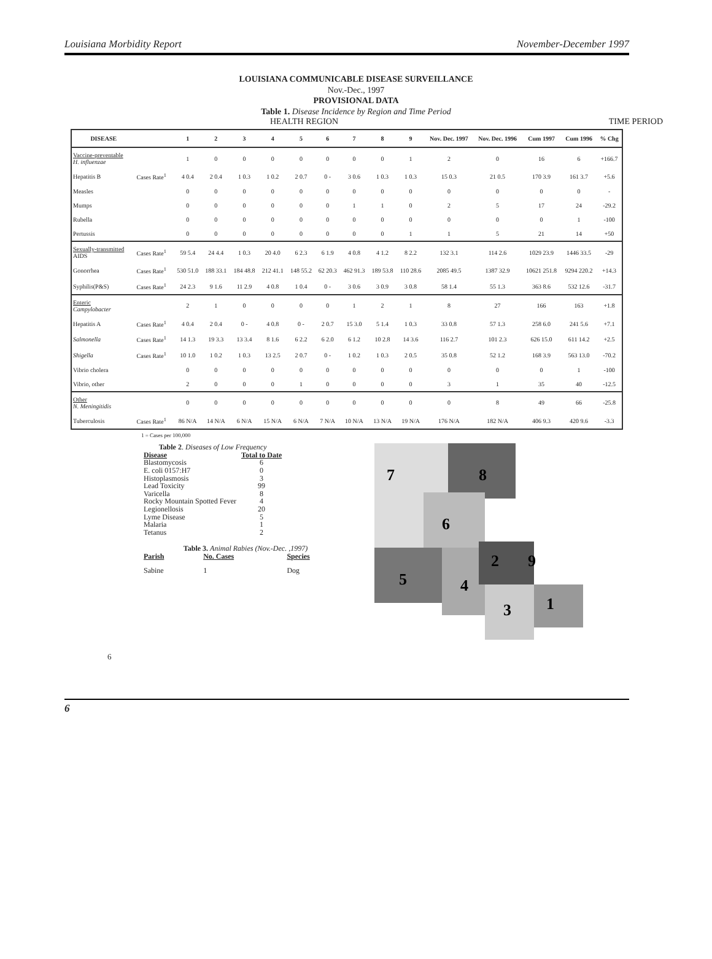Louisiana Morbidity Report November-December 1997
LOUISIANA COMMUNICABLE DISEASE SURVEILLANCE
Nov.-Dec., 1997
PROVISIONAL DATA
Table 1. Disease Incidence by Region and Time Period
HEALTH REGION TIME PERIOD
| DISEASE | | 1 | 2 | 3 | 4 | 5 | 6 | 7 | 8 | 9 | Nov. Dec. 1997 | Nov. Dec. 1996 | Cum 1997 | Cum 1996 | % Chg |
| --- | --- | --- | --- | --- | --- | --- | --- | --- | --- | --- | --- | --- | --- | --- | --- |
| Vaccine-preventable H. influenzae | | 1 | 0 | 0 | 0 | 0 | 0 | 0 | 0 | 1 | 2 | 0 | 16 | 6 | +166.7 |
| Hepatitis B | Cases Rate<sup>1</sup> | 4 0.4 | 2 0.4 | 1 0.3 | 1 0.2 | 2 0.7 | 0 - | 3 0.6 | 1 0.3 | 1 0.3 | 15 0.3 | 21 0.5 | 170 3.9 | 161 3.7 | +5.6 |
| Measles | | 0 | 0 | 0 | 0 | 0 | 0 | 0 | 0 | 0 | 0 | 0 | 0 | 0 | - |
| Mumps | | 0 | 0 | 0 | 0 | 0 | 0 | 1 | 1 | 0 | 2 | 5 | 17 | 24 | -29.2 |
| Rubella | | 0 | 0 | 0 | 0 | 0 | 0 | 0 | 0 | 0 | 0 | 0 | 0 | 1 | -100 |
| Pertussis | | 0 | 0 | 0 | 0 | 0 | 0 | 0 | 0 | 1 | 1 | 5 | 21 | 14 | +50 |
| Sexually-transmitted AIDS | Cases Rate<sup>1</sup> | 59 5.4 | 24 4.4 | 1 0.3 | 20 4.0 | 6 2.3 | 6 1.9 | 4 0.8 | 4 1.2 | 8 2.2 | 132 3.1 | 114 2.6 | 1029 23.9 | 1446 33.5 | -29 |
| Gonorrhea | Cases Rate<sup>1</sup> | 530 51.0 | 188 33.1 | 184 48.8 | 212 41.1 | 148 55.2 | 62 20.3 | 462 91.3 | 189 53.8 | 110 28.6 | 2085 49.5 | 1387 32.9 | 10621 251.8 | 9294 220.2 | +14.3 |
| Syphilis(P&S) | Cases Rate<sup>1</sup> | 24 2.3 | 9 1.6 | 11 2.9 | 4 0.8 | 1 0.4 | 0 - | 3 0.6 | 3 0.9 | 3 0.8 | 58 1.4 | 55 1.3 | 363 8.6 | 532 12.6 | -31.7 |
| Enteric Campylobacter | | 2 | 1 | 0 | 0 | 0 | 0 | 1 | 2 | 1 | 8 | 27 | 166 | 163 | +1.8 |
| Hepatitis A | Cases Rate<sup>1</sup> | 4 0.4 | 2 0.4 | 0 - | 4 0.8 | 0 - | 2 0.7 | 15 3.0 | 5 1.4 | 1 0.3 | 33 0.8 | 57 1.3 | 258 6.0 | 241 5.6 | +7.1 |
| Salmonella | Cases Rate<sup>1</sup> | 14 1.3 | 19 3.3 | 13 3.4 | 8 1.6 | 6 2.2 | 6 2.0 | 6 1.2 | 10 2.8 | 14 3.6 | 116 2.7 | 101 2.3 | 626 15.0 | 611 14.2 | +2.5 |
| Shigella | Cases Rate<sup>1</sup> | 10 1.0 | 1 0.2 | 1 0.3 | 13 2.5 | 2 0.7 | 0 - | 1 0.2 | 1 0.3 | 2 0.5 | 35 0.8 | 52 1.2 | 168 3.9 | 563 13.0 | -70.2 |
| Vibrio cholera | | 0 | 0 | 0 | 0 | 0 | 0 | 0 | 0 | 0 | 0 | 0 | 0 | 1 | -100 |
| Vibrio, other | | 2 | 0 | 0 | 0 | 1 | 0 | 0 | 0 | 0 | 3 | 1 | 35 | 40 | -12.5 |
| Other N. Meningitidis | | 0 | 0 | 0 | 0 | 0 | 0 | 0 | 0 | 0 | 0 | 8 | 49 | 66 | -25.8 |
| Tuberculosis | Cases Rate<sup>1</sup> | 86 N/A | 14 N/A | 6 N/A | 15 N/A | 6 N/A | 7 N/A | 10 N/A | 13 N/A | 19 N/A | 176 N/A | 182 N/A | 406 9.3 | 420 9.6 | -3.3 |
1 = Cases per 100,000
| Table 2 . Diseases of Low Frequency | |
| Disease | Total to Date |
| Blastomycosis | 6 |
| E. coli 0157:H7 | 0 |
| Histoplasmosis | 3 |
| Lead Toxicity | 99 |
| Varicella | 8 |
| Rocky Mountain Spotted Fever | 4 |
| Legionellosis | 20 |
| Lyme Disease | 5 |
| Malaria | 1 |
| Tetanus | 2 |
| Table 3. Animal Rabies (Nov.-Dec. ,1997) | | |
| Parish | No. Cases | Species |
| Sabine | 1 | Dog |
7
8
6
5
4
2
9
3
1
6
6